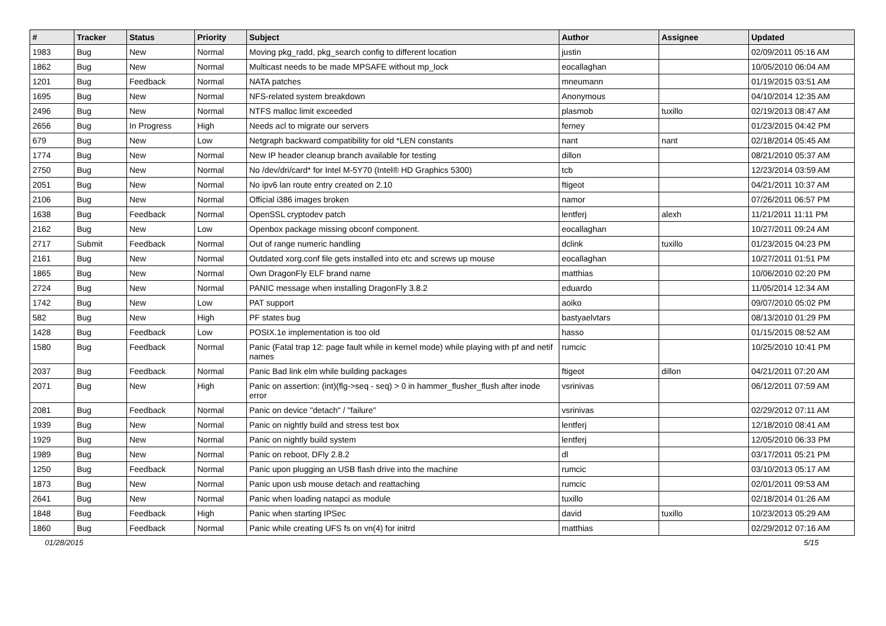| # | Tracker | Status | Priority | Subject | Author | Assignee | Updated |
| --- | --- | --- | --- | --- | --- | --- | --- |
| 1983 | Bug | New | Normal | Moving pkg_radd, pkg_search config to different location | justin | | 02/09/2011 05:16 AM |
| 1862 | Bug | New | Normal | Multicast needs to be made MPSAFE without mp_lock | eocallaghan | | 10/05/2010 06:04 AM |
| 1201 | Bug | Feedback | Normal | NATA patches | mneumann | | 01/19/2015 03:51 AM |
| 1695 | Bug | New | Normal | NFS-related system breakdown | Anonymous | | 04/10/2014 12:35 AM |
| 2496 | Bug | New | Normal | NTFS malloc limit exceeded | plasmob | tuxillo | 02/19/2013 08:47 AM |
| 2656 | Bug | In Progress | High | Needs acl to migrate our servers | ferney | | 01/23/2015 04:42 PM |
| 679 | Bug | New | Low | Netgraph backward compatibility for old *LEN constants | nant | nant | 02/18/2014 05:45 AM |
| 1774 | Bug | New | Normal | New IP header cleanup branch available for testing | dillon | | 08/21/2010 05:37 AM |
| 2750 | Bug | New | Normal | No /dev/dri/card* for Intel M-5Y70 (Intel® HD Graphics 5300) | tcb | | 12/23/2014 03:59 AM |
| 2051 | Bug | New | Normal | No ipv6 lan route entry created on 2.10 | ftigeot | | 04/21/2011 10:37 AM |
| 2106 | Bug | New | Normal | Official i386 images broken | namor | | 07/26/2011 06:57 PM |
| 1638 | Bug | Feedback | Normal | OpenSSL cryptodev patch | lentferj | alexh | 11/21/2011 11:11 PM |
| 2162 | Bug | New | Low | Openbox package missing obconf component. | eocallaghan | | 10/27/2011 09:24 AM |
| 2717 | Submit | Feedback | Normal | Out of range numeric handling | dclink | tuxillo | 01/23/2015 04:23 PM |
| 2161 | Bug | New | Normal | Outdated xorg.conf file gets installed into etc and screws up mouse | eocallaghan | | 10/27/2011 01:51 PM |
| 1865 | Bug | New | Normal | Own DragonFly ELF brand name | matthias | | 10/06/2010 02:20 PM |
| 2724 | Bug | New | Normal | PANIC message when installing DragonFly 3.8.2 | eduardo | | 11/05/2014 12:34 AM |
| 1742 | Bug | New | Low | PAT support | aoiko | | 09/07/2010 05:02 PM |
| 582 | Bug | New | High | PF states bug | bastyaelvtars | | 08/13/2010 01:29 PM |
| 1428 | Bug | Feedback | Low | POSIX.1e implementation is too old | hasso | | 01/15/2015 08:52 AM |
| 1580 | Bug | Feedback | Normal | Panic (Fatal trap 12: page fault while in kernel mode) while playing with pf and netif names | rumcic | | 10/25/2010 10:41 PM |
| 2037 | Bug | Feedback | Normal | Panic Bad link elm while building packages | ftigeot | dillon | 04/21/2011 07:20 AM |
| 2071 | Bug | New | High | Panic on assertion: (int)(flg->seq - seq) > 0 in hammer_flusher_flush after inode error | vsrinivas | | 06/12/2011 07:59 AM |
| 2081 | Bug | Feedback | Normal | Panic on device "detach" / "failure" | vsrinivas | | 02/29/2012 07:11 AM |
| 1939 | Bug | New | Normal | Panic on nightly build and stress test box | lentferj | | 12/18/2010 08:41 AM |
| 1929 | Bug | New | Normal | Panic on nightly build system | lentferj | | 12/05/2010 06:33 PM |
| 1989 | Bug | New | Normal | Panic on reboot, DFly 2.8.2 | dl | | 03/17/2011 05:21 PM |
| 1250 | Bug | Feedback | Normal | Panic upon plugging an USB flash drive into the machine | rumcic | | 03/10/2013 05:17 AM |
| 1873 | Bug | New | Normal | Panic upon usb mouse detach and reattaching | rumcic | | 02/01/2011 09:53 AM |
| 2641 | Bug | New | Normal | Panic when loading natapci as module | tuxillo | | 02/18/2014 01:26 AM |
| 1848 | Bug | Feedback | High | Panic when starting IPSec | david | tuxillo | 10/23/2013 05:29 AM |
| 1860 | Bug | Feedback | Normal | Panic while creating UFS fs on vn(4) for initrd | matthias | | 02/29/2012 07:16 AM |
01/28/2015 5/15